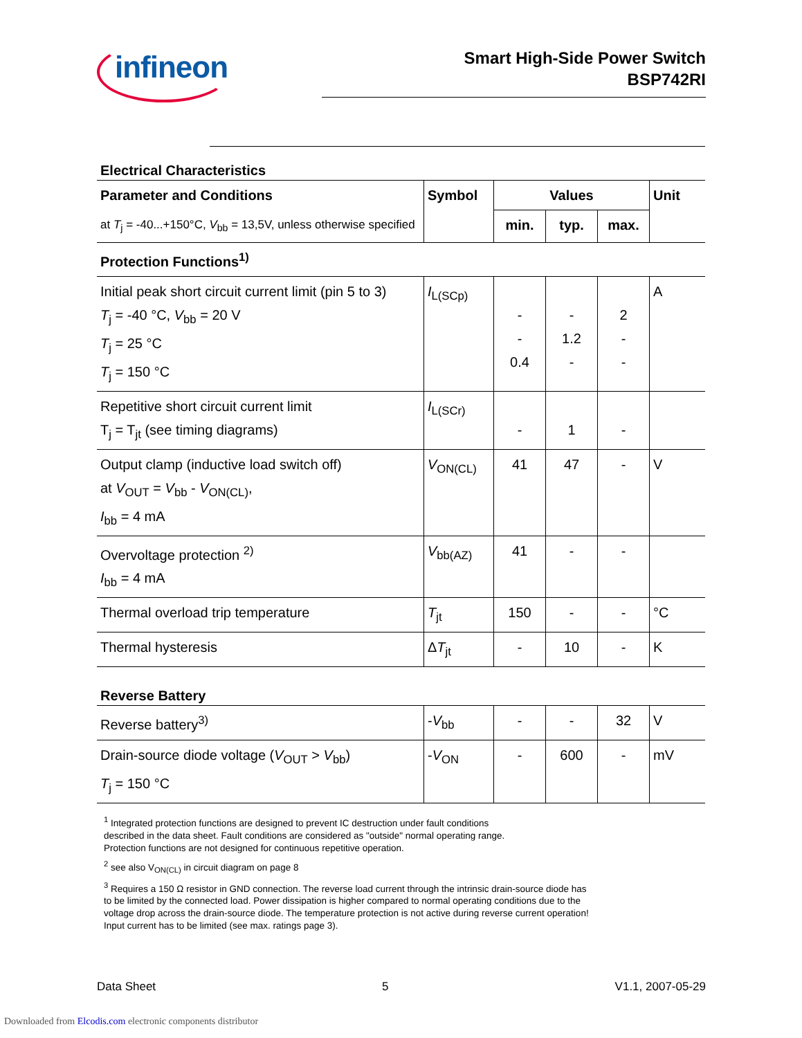infineon
Smart High-Side Power Switch
BSP742RI
Electrical Characteristics
| Parameter and Conditions | Symbol | Values | | | Unit |
| --- | --- | --- | --- | --- | --- |
| at T<sub>j</sub> = -40...+150°C, V<sub>bb</sub> = 13,5V, unless otherwise specified | | min. | typ. | max. | |
| Protection Functions<sup>1)</sup> | | | | | |
| Initial peak short circuit current limit (pin 5 to 3) T<sub>j</sub> = -40 °C, V<sub>bb</sub> = 20 V T<sub>j</sub> = 25 °C T<sub>j</sub> = 150 °C | I<sub>L(SCp)</sub> | - - 0.4 | - 1.2 - | 2 - - | A |
| Repetitive short circuit current limit T<sub>j</sub> = T<sub>jt</sub> (see timing diagrams) | I<sub>L(SCr)</sub> | - | 1 | - | |
| Output clamp (inductive load switch off) at V<sub>OUT</sub> = V<sub>bb</sub> - V<sub>ON(CL)</sub>, I<sub>bb</sub> = 4 mA | V<sub>ON(CL)</sub> | 41 | 47 | - | V |
| Overvoltage protection <sup>2)</sup> I<sub>bb</sub> = 4 mA | V<sub>bb(AZ)</sub> | 41 | - | - | |
| Thermal overload trip temperature | T<sub>jt</sub> | 150 | - | - | °C |
| Thermal hysteresis | Δ T<sub>jt</sub> | - | 10 | - | K |
Reverse Battery
| Reverse battery<sup>3)</sup> | - V<sub>bb</sub> | - | - | 32 | V |
| Drain-source diode voltage ( V<sub>OUT</sub> > V<sub>bb</sub>) T<sub>j</sub> = 150 °C | - V<sub>ON</sub> | - | 600 | - | mV |
<sup>1</sup> Integrated protection functions are designed to prevent IC destruction under fault conditions
described in the data sheet. Fault conditions are considered as "outside" normal operating range.
Protection functions are not designed for continuous repetitive operation.
<sup>2</sup> see also V<sub>ON(CL)</sub> in circuit diagram on page 8
<sup>3</sup> Requires a 150 Ω resistor in GND connection. The reverse load current through the intrinsic drain-source diode has
to be limited by the connected load. Power dissipation is higher compared to normal operating conditions due to the
voltage drop across the drain-source diode. The temperature protection is not active during reverse current operation!
Input current has to be limited (see max. ratings page 3).
Data Sheet 5 V1.1, 2007-05-29
Downloaded from Elcodis.com electronic components distributor